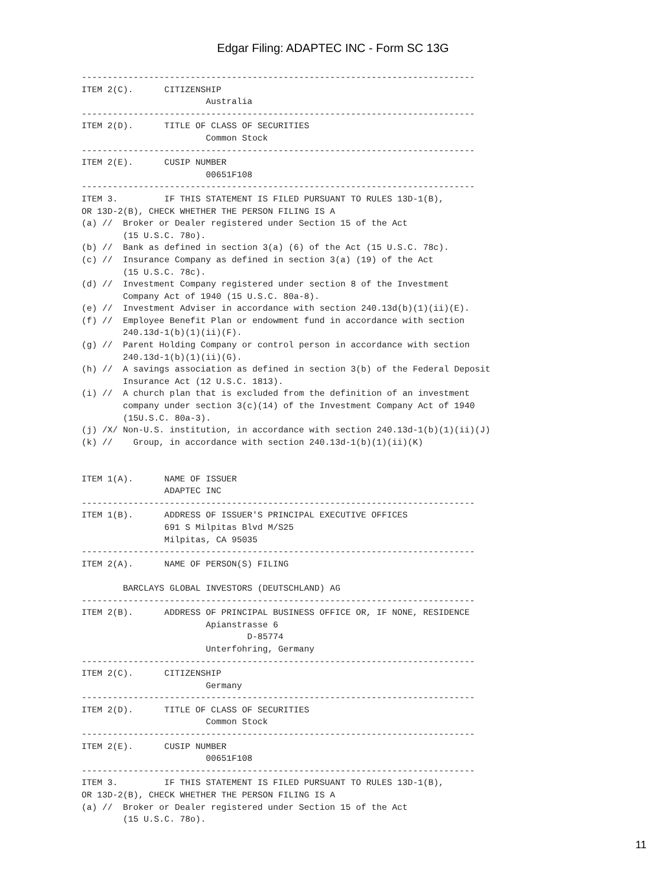Edgar Filing: ADAPTEC INC - Form SC 13G
----------------------------------------------------------------------------
ITEM 2(C).      CITIZENSHIP
                        Australia
----------------------------------------------------------------------------
ITEM 2(D).      TITLE OF CLASS OF SECURITIES
                        Common Stock
----------------------------------------------------------------------------
ITEM 2(E).      CUSIP NUMBER
                        00651F108
----------------------------------------------------------------------------
ITEM 3.         IF THIS STATEMENT IS FILED PURSUANT TO RULES 13D-1(B),
OR 13D-2(B), CHECK WHETHER THE PERSON FILING IS A
(a) //  Broker or Dealer registered under Section 15 of the Act
        (15 U.S.C. 78o).
(b) //  Bank as defined in section 3(a) (6) of the Act (15 U.S.C. 78c).
(c) //  Insurance Company as defined in section 3(a) (19) of the Act
        (15 U.S.C. 78c).
(d) //  Investment Company registered under section 8 of the Investment
        Company Act of 1940 (15 U.S.C. 80a-8).
(e) //  Investment Adviser in accordance with section 240.13d(b)(1)(ii)(E).
(f) //  Employee Benefit Plan or endowment fund in accordance with section
        240.13d-1(b)(1)(ii)(F).
(g) //  Parent Holding Company or control person in accordance with section
        240.13d-1(b)(1)(ii)(G).
(h) //  A savings association as defined in section 3(b) of the Federal Deposit
        Insurance Act (12 U.S.C. 1813).
(i) //  A church plan that is excluded from the definition of an investment
        company under section 3(c)(14) of the Investment Company Act of 1940
        (15U.S.C. 80a-3).
(j) /X/ Non-U.S. institution, in accordance with section 240.13d-1(b)(1)(ii)(J)
(k) //    Group, in accordance with section 240.13d-1(b)(1)(ii)(K)


ITEM 1(A).      NAME OF ISSUER
                ADAPTEC INC
----------------------------------------------------------------------------
ITEM 1(B).      ADDRESS OF ISSUER'S PRINCIPAL EXECUTIVE OFFICES
                691 S Milpitas Blvd M/S25
                Milpitas, CA 95035
----------------------------------------------------------------------------
ITEM 2(A).      NAME OF PERSON(S) FILING

        BARCLAYS GLOBAL INVESTORS (DEUTSCHLAND) AG
----------------------------------------------------------------------------
ITEM 2(B).      ADDRESS OF PRINCIPAL BUSINESS OFFICE OR, IF NONE, RESIDENCE
                        Apianstrasse 6
                                D-85774
                        Unterfohring, Germany
----------------------------------------------------------------------------
ITEM 2(C).      CITIZENSHIP
                        Germany
----------------------------------------------------------------------------
ITEM 2(D).      TITLE OF CLASS OF SECURITIES
                        Common Stock
----------------------------------------------------------------------------
ITEM 2(E).      CUSIP NUMBER
                        00651F108
----------------------------------------------------------------------------
ITEM 3.         IF THIS STATEMENT IS FILED PURSUANT TO RULES 13D-1(B),
OR 13D-2(B), CHECK WHETHER THE PERSON FILING IS A
(a) //  Broker or Dealer registered under Section 15 of the Act
        (15 U.S.C. 78o).
11